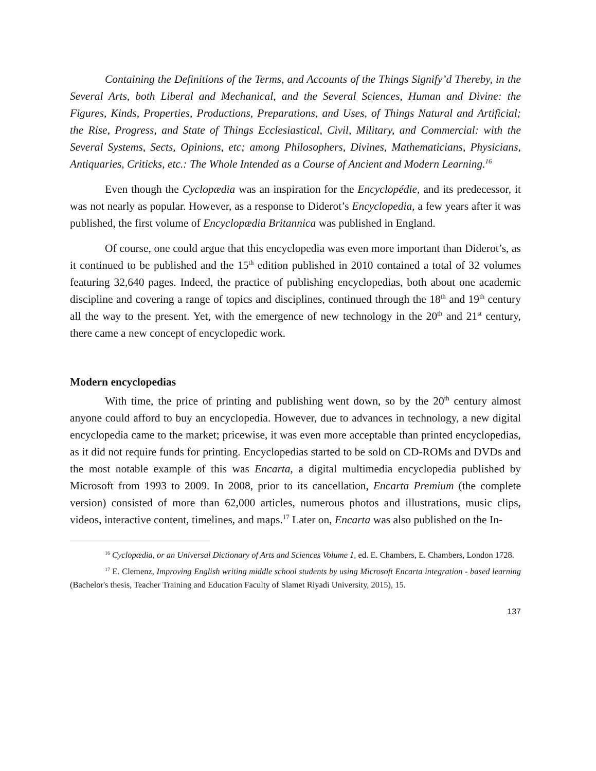Containing the Definitions of the Terms, and Accounts of the Things Signify’d Thereby, in the Several Arts, both Liberal and Mechanical, and the Several Sciences, Human and Divine: the Figures, Kinds, Properties, Productions, Preparations, and Uses, of Things Natural and Artificial; the Rise, Progress, and State of Things Ecclesiastical, Civil, Military, and Commercial: with the Several Systems, Sects, Opinions, etc; among Philosophers, Divines, Mathematicians, Physicians, Antiquaries, Criticks, etc.: The Whole Intended as a Course of Ancient and Modern Learning.<sup>16</sup>
Even though the Cyclopædia was an inspiration for the Encyclopédie, and its predecessor, it was not nearly as popular. However, as a response to Diderot’s Encyclopedia, a few years after it was published, the first volume of Encyclopædia Britannica was published in England.
Of course, one could argue that this encyclopedia was even more important than Diderot’s, as it continued to be published and the 15<sup>th</sup> edition published in 2010 contained a total of 32 volumes featuring 32,640 pages. Indeed, the practice of publishing encyclopedias, both about one academic discipline and covering a range of topics and disciplines, continued through the 18<sup>th</sup> and 19<sup>th</sup> century all the way to the present. Yet, with the emergence of new technology in the 20<sup>th</sup> and 21<sup>st</sup> century, there came a new concept of encyclopedic work.
Modern encyclopedias
With time, the price of printing and publishing went down, so by the 20<sup>th</sup> century almost anyone could afford to buy an encyclopedia. However, due to advances in technology, a new digital encyclopedia came to the market; pricewise, it was even more acceptable than printed encyclopedias, as it did not require funds for printing. Encyclopedias started to be sold on CD-ROMs and DVDs and the most notable example of this was Encarta, a digital multimedia encyclopedia published by Microsoft from 1993 to 2009. In 2008, prior to its cancellation, Encarta Premium (the complete version) consisted of more than 62,000 articles, numerous photos and illustrations, music clips, videos, interactive content, timelines, and maps.<sup>17</sup> Later on, Encarta was also published on the In-
<sup>16</sup> Cyclopædia, or an Universal Dictionary of Arts and Sciences Volume 1, ed. E. Chambers, E. Chambers, London 1728.
<sup>17</sup> E. Clemenz, Improving English writing middle school students by using Microsoft Encarta integration - based learning (Bachelor's thesis, Teacher Training and Education Faculty of Slamet Riyadi University, 2015), 15.
137